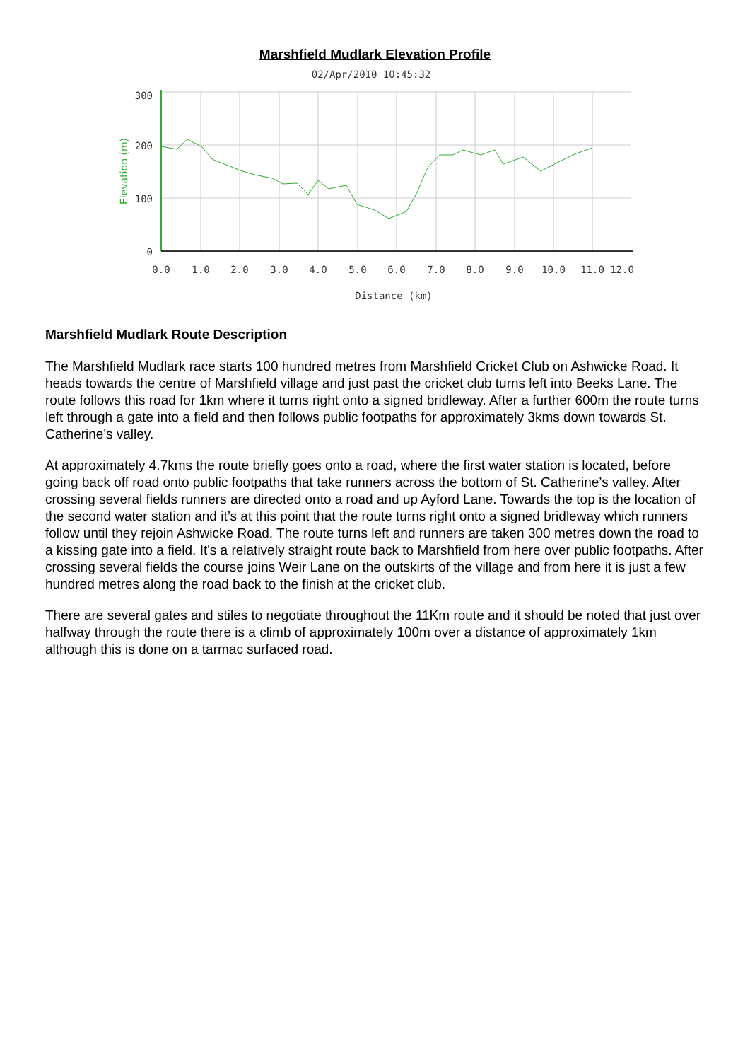Marshfield Mudlark Elevation Profile
02/Apr/2010 10:45:32
300
200
100
0
Elevation (m)
0.0
1.0
2.0
3.0
4.0
5.0
6.0
7.0
8.0
9.0
10.0
11.0
12.0
Distance (km)
Marshfield Mudlark Route Description
The Marshfield Mudlark race starts 100 hundred metres from Marshfield Cricket Club on Ashwicke Road. It heads towards the centre of Marshfield village and just past the cricket club turns left into Beeks Lane. The route follows this road for 1km where it turns right onto a signed bridleway. After a further 600m the route turns left through a gate into a field and then follows public footpaths for approximately 3kms down towards St. Catherine's valley.
At approximately 4.7kms the route briefly goes onto a road, where the first water station is located, before going back off road onto public footpaths that take runners across the bottom of St. Catherine’s valley. After crossing several fields runners are directed onto a road and up Ayford Lane. Towards the top is the location of the second water station and it’s at this point that the route turns right onto a signed bridleway which runners follow until they rejoin Ashwicke Road. The route turns left and runners are taken 300 metres down the road to a kissing gate into a field. It's a relatively straight route back to Marshfield from here over public footpaths. After crossing several fields the course joins Weir Lane on the outskirts of the village and from here it is just a few hundred metres along the road back to the finish at the cricket club.
There are several gates and stiles to negotiate throughout the 11Km route and it should be noted that just over halfway through the route there is a climb of approximately 100m over a distance of approximately 1km although this is done on a tarmac surfaced road.